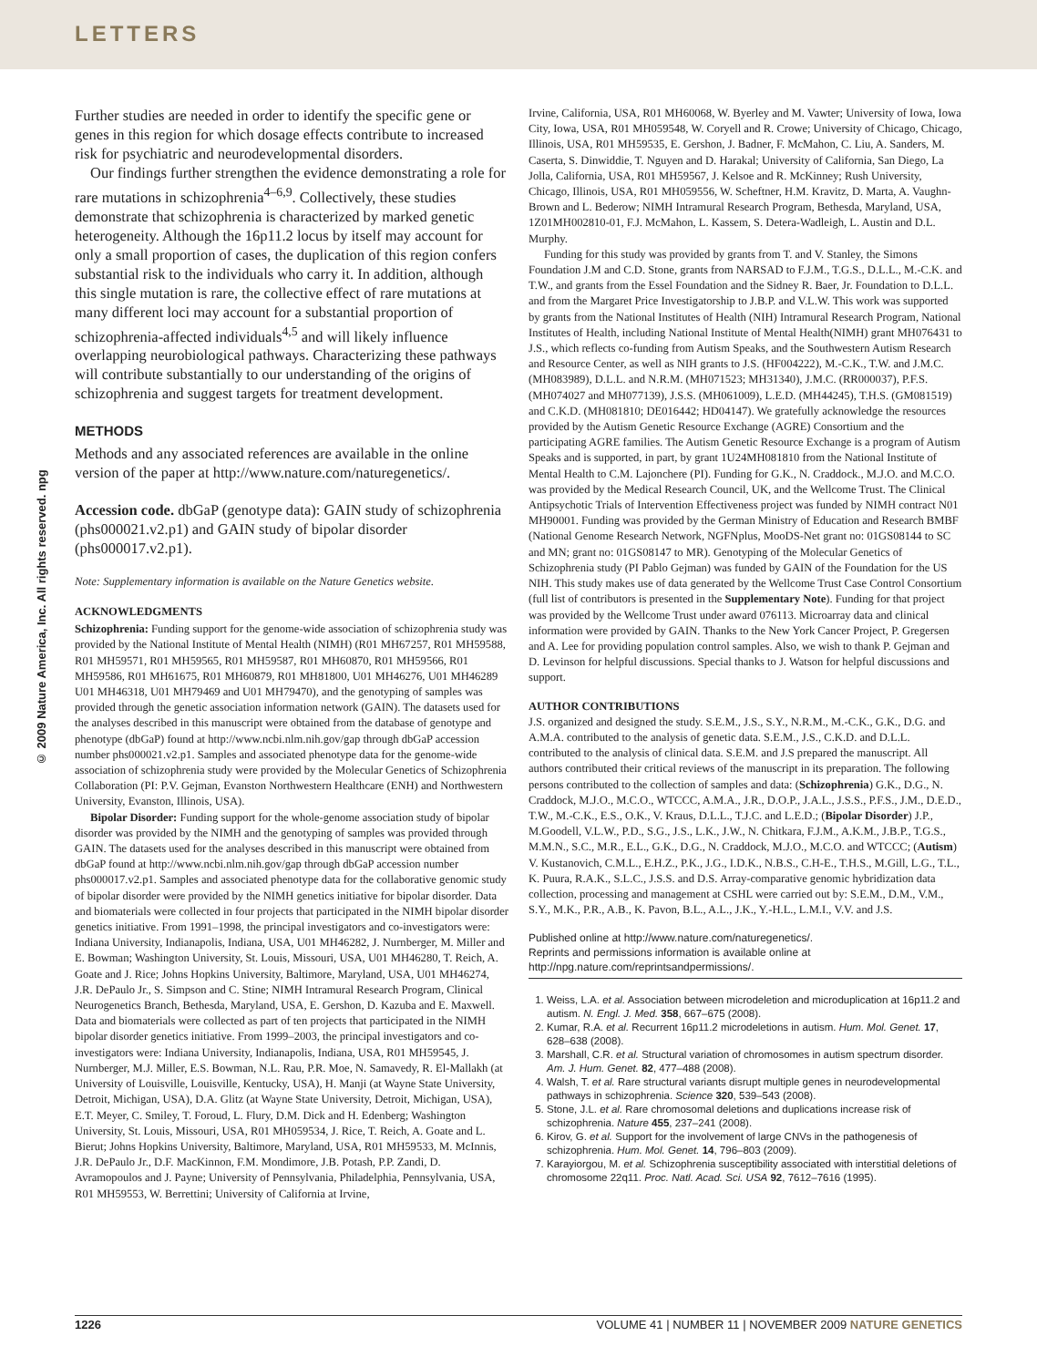LETTERS
© 2009 Nature America, Inc. All rights reserved. npg
Further studies are needed in order to identify the specific gene or genes in this region for which dosage effects contribute to increased risk for psychiatric and neurodevelopmental disorders.
Our findings further strengthen the evidence demonstrating a role for rare mutations in schizophrenia<sup>4–6,9</sup>. Collectively, these studies demonstrate that schizophrenia is characterized by marked genetic heterogeneity. Although the 16p11.2 locus by itself may account for only a small proportion of cases, the duplication of this region confers substantial risk to the individuals who carry it. In addition, although this single mutation is rare, the collective effect of rare mutations at many different loci may account for a substantial proportion of schizophrenia-affected individuals<sup>4,5</sup> and will likely influence overlapping neurobiological pathways. Characterizing these pathways will contribute substantially to our understanding of the origins of schizophrenia and suggest targets for treatment development.
METHODS
Methods and any associated references are available in the online version of the paper at http://www.nature.com/naturegenetics/.
Accession code. dbGaP (genotype data): GAIN study of schizophrenia (phs000021.v2.p1) and GAIN study of bipolar disorder (phs000017.v2.p1).
Note: Supplementary information is available on the Nature Genetics website.
ACKNOWLEDGMENTS
Schizophrenia: Funding support for the genome-wide association of schizophrenia study was provided by the National Institute of Mental Health (NIMH) (R01 MH67257, R01 MH59588, R01 MH59571, R01 MH59565, R01 MH59587, R01 MH60870, R01 MH59566, R01 MH59586, R01 MH61675, R01 MH60879, R01 MH81800, U01 MH46276, U01 MH46289 U01 MH46318, U01 MH79469 and U01 MH79470), and the genotyping of samples was provided through the genetic association information network (GAIN). The datasets used for the analyses described in this manuscript were obtained from the database of genotype and phenotype (dbGaP) found at http://www.ncbi.nlm.nih.gov/gap through dbGaP accession number phs000021.v2.p1. Samples and associated phenotype data for the genome-wide association of schizophrenia study were provided by the Molecular Genetics of Schizophrenia Collaboration (PI: P.V. Gejman, Evanston Northwestern Healthcare (ENH) and Northwestern University, Evanston, Illinois, USA).
Bipolar Disorder: Funding support for the whole-genome association study of bipolar disorder was provided by the NIMH and the genotyping of samples was provided through GAIN. The datasets used for the analyses described in this manuscript were obtained from dbGaP found at http://www.ncbi.nlm.nih.gov/gap through dbGaP accession number phs000017.v2.p1. Samples and associated phenotype data for the collaborative genomic study of bipolar disorder were provided by the NIMH genetics initiative for bipolar disorder. Data and biomaterials were collected in four projects that participated in the NIMH bipolar disorder genetics initiative. From 1991–1998, the principal investigators and co-investigators were: Indiana University, Indianapolis, Indiana, USA, U01 MH46282, J. Nurnberger, M. Miller and E. Bowman; Washington University, St. Louis, Missouri, USA, U01 MH46280, T. Reich, A. Goate and J. Rice; Johns Hopkins University, Baltimore, Maryland, USA, U01 MH46274, J.R. DePaulo Jr., S. Simpson and C. Stine; NIMH Intramural Research Program, Clinical Neurogenetics Branch, Bethesda, Maryland, USA, E. Gershon, D. Kazuba and E. Maxwell. Data and biomaterials were collected as part of ten projects that participated in the NIMH bipolar disorder genetics initiative. From 1999–2003, the principal investigators and co-investigators were: Indiana University, Indianapolis, Indiana, USA, R01 MH59545, J. Nurnberger, M.J. Miller, E.S. Bowman, N.L. Rau, P.R. Moe, N. Samavedy, R. El-Mallakh (at University of Louisville, Louisville, Kentucky, USA), H. Manji (at Wayne State University, Detroit, Michigan, USA), D.A. Glitz (at Wayne State University, Detroit, Michigan, USA), E.T. Meyer, C. Smiley, T. Foroud, L. Flury, D.M. Dick and H. Edenberg; Washington University, St. Louis, Missouri, USA, R01 MH059534, J. Rice, T. Reich, A. Goate and L. Bierut; Johns Hopkins University, Baltimore, Maryland, USA, R01 MH59533, M. McInnis, J.R. DePaulo Jr., D.F. MacKinnon, F.M. Mondimore, J.B. Potash, P.P. Zandi, D. Avramopoulos and J. Payne; University of Pennsylvania, Philadelphia, Pennsylvania, USA, R01 MH59553, W. Berrettini; University of California at Irvine,
Irvine, California, USA, R01 MH60068, W. Byerley and M. Vawter; University of Iowa, Iowa City, Iowa, USA, R01 MH059548, W. Coryell and R. Crowe; University of Chicago, Chicago, Illinois, USA, R01 MH59535, E. Gershon, J. Badner, F. McMahon, C. Liu, A. Sanders, M. Caserta, S. Dinwiddie, T. Nguyen and D. Harakal; University of California, San Diego, La Jolla, California, USA, R01 MH59567, J. Kelsoe and R. McKinney; Rush University, Chicago, Illinois, USA, R01 MH059556, W. Scheftner, H.M. Kravitz, D. Marta, A. Vaughn-Brown and L. Bederow; NIMH Intramural Research Program, Bethesda, Maryland, USA, 1Z01MH002810-01, F.J. McMahon, L. Kassem, S. Detera-Wadleigh, L. Austin and D.L. Murphy.
Funding for this study was provided by grants from T. and V. Stanley, the Simons Foundation J.M and C.D. Stone, grants from NARSAD to F.J.M., T.G.S., D.L.L., M.-C.K. and T.W., and grants from the Essel Foundation and the Sidney R. Baer, Jr. Foundation to D.L.L. and from the Margaret Price Investigatorship to J.B.P. and V.L.W. This work was supported by grants from the National Institutes of Health (NIH) Intramural Research Program, National Institutes of Health, including National Institute of Mental Health(NIMH) grant MH076431 to J.S., which reflects co-funding from Autism Speaks, and the Southwestern Autism Research and Resource Center, as well as NIH grants to J.S. (HF004222), M.-C.K., T.W. and J.M.C. (MH083989), D.L.L. and N.R.M. (MH071523; MH31340), J.M.C. (RR000037), P.F.S. (MH074027 and MH077139), J.S.S. (MH061009), L.E.D. (MH44245), T.H.S. (GM081519) and C.K.D. (MH081810; DE016442; HD04147). We gratefully acknowledge the resources provided by the Autism Genetic Resource Exchange (AGRE) Consortium and the participating AGRE families. The Autism Genetic Resource Exchange is a program of Autism Speaks and is supported, in part, by grant 1U24MH081810 from the National Institute of Mental Health to C.M. Lajonchere (PI). Funding for G.K., N. Craddock., M.J.O. and M.C.O. was provided by the Medical Research Council, UK, and the Wellcome Trust. The Clinical Antipsychotic Trials of Intervention Effectiveness project was funded by NIMH contract N01 MH90001. Funding was provided by the German Ministry of Education and Research BMBF (National Genome Research Network, NGFNplus, MooDS-Net grant no: 01GS08144 to SC and MN; grant no: 01GS08147 to MR). Genotyping of the Molecular Genetics of Schizophrenia study (PI Pablo Gejman) was funded by GAIN of the Foundation for the US NIH. This study makes use of data generated by the Wellcome Trust Case Control Consortium (full list of contributors is presented in the Supplementary Note). Funding for that project was provided by the Wellcome Trust under award 076113. Microarray data and clinical information were provided by GAIN. Thanks to the New York Cancer Project, P. Gregersen and A. Lee for providing population control samples. Also, we wish to thank P. Gejman and D. Levinson for helpful discussions. Special thanks to J. Watson for helpful discussions and support.
AUTHOR CONTRIBUTIONS
J.S. organized and designed the study. S.E.M., J.S., S.Y., N.R.M., M.-C.K., G.K., D.G. and A.M.A. contributed to the analysis of genetic data. S.E.M., J.S., C.K.D. and D.L.L. contributed to the analysis of clinical data. S.E.M. and J.S prepared the manuscript. All authors contributed their critical reviews of the manuscript in its preparation. The following persons contributed to the collection of samples and data: (Schizophrenia) G.K., D.G., N. Craddock, M.J.O., M.C.O., WTCCC, A.M.A., J.R., D.O.P., J.A.L., J.S.S., P.F.S., J.M., D.E.D., T.W., M.-C.K., E.S., O.K., V. Kraus, D.L.L., T.J.C. and L.E.D.; (Bipolar Disorder) J.P., M.Goodell, V.L.W., P.D., S.G., J.S., L.K., J.W., N. Chitkara, F.J.M., A.K.M., J.B.P., T.G.S., M.M.N., S.C., M.R., E.L., G.K., D.G., N. Craddock, M.J.O., M.C.O. and WTCCC; (Autism) V. Kustanovich, C.M.L., E.H.Z., P.K., J.G., I.D.K., N.B.S., C.H-E., T.H.S., M.Gill, L.G., T.L., K. Puura, R.A.K., S.L.C., J.S.S. and D.S. Array-comparative genomic hybridization data collection, processing and management at CSHL were carried out by: S.E.M., D.M., V.M., S.Y., M.K., P.R., A.B., K. Pavon, B.L., A.L., J.K., Y.-H.L., L.M.I., V.V. and J.S.
Published online at http://www.nature.com/naturegenetics/.
Reprints and permissions information is available online at http://npg.nature.com/reprintsandpermissions/.
1. Weiss, L.A. et al. Association between microdeletion and microduplication at 16p11.2 and autism. N. Engl. J. Med. 358, 667–675 (2008).
2. Kumar, R.A. et al. Recurrent 16p11.2 microdeletions in autism. Hum. Mol. Genet. 17, 628–638 (2008).
3. Marshall, C.R. et al. Structural variation of chromosomes in autism spectrum disorder. Am. J. Hum. Genet. 82, 477–488 (2008).
4. Walsh, T. et al. Rare structural variants disrupt multiple genes in neurodevelopmental pathways in schizophrenia. Science 320, 539–543 (2008).
5. Stone, J.L. et al. Rare chromosomal deletions and duplications increase risk of schizophrenia. Nature 455, 237–241 (2008).
6. Kirov, G. et al. Support for the involvement of large CNVs in the pathogenesis of schizophrenia. Hum. Mol. Genet. 14, 796–803 (2009).
7. Karayiorgou, M. et al. Schizophrenia susceptibility associated with interstitial deletions of chromosome 22q11. Proc. Natl. Acad. Sci. USA 92, 7612–7616 (1995).
1226 VOLUME 41 | NUMBER 11 | NOVEMBER 2009 NATURE GENETICS